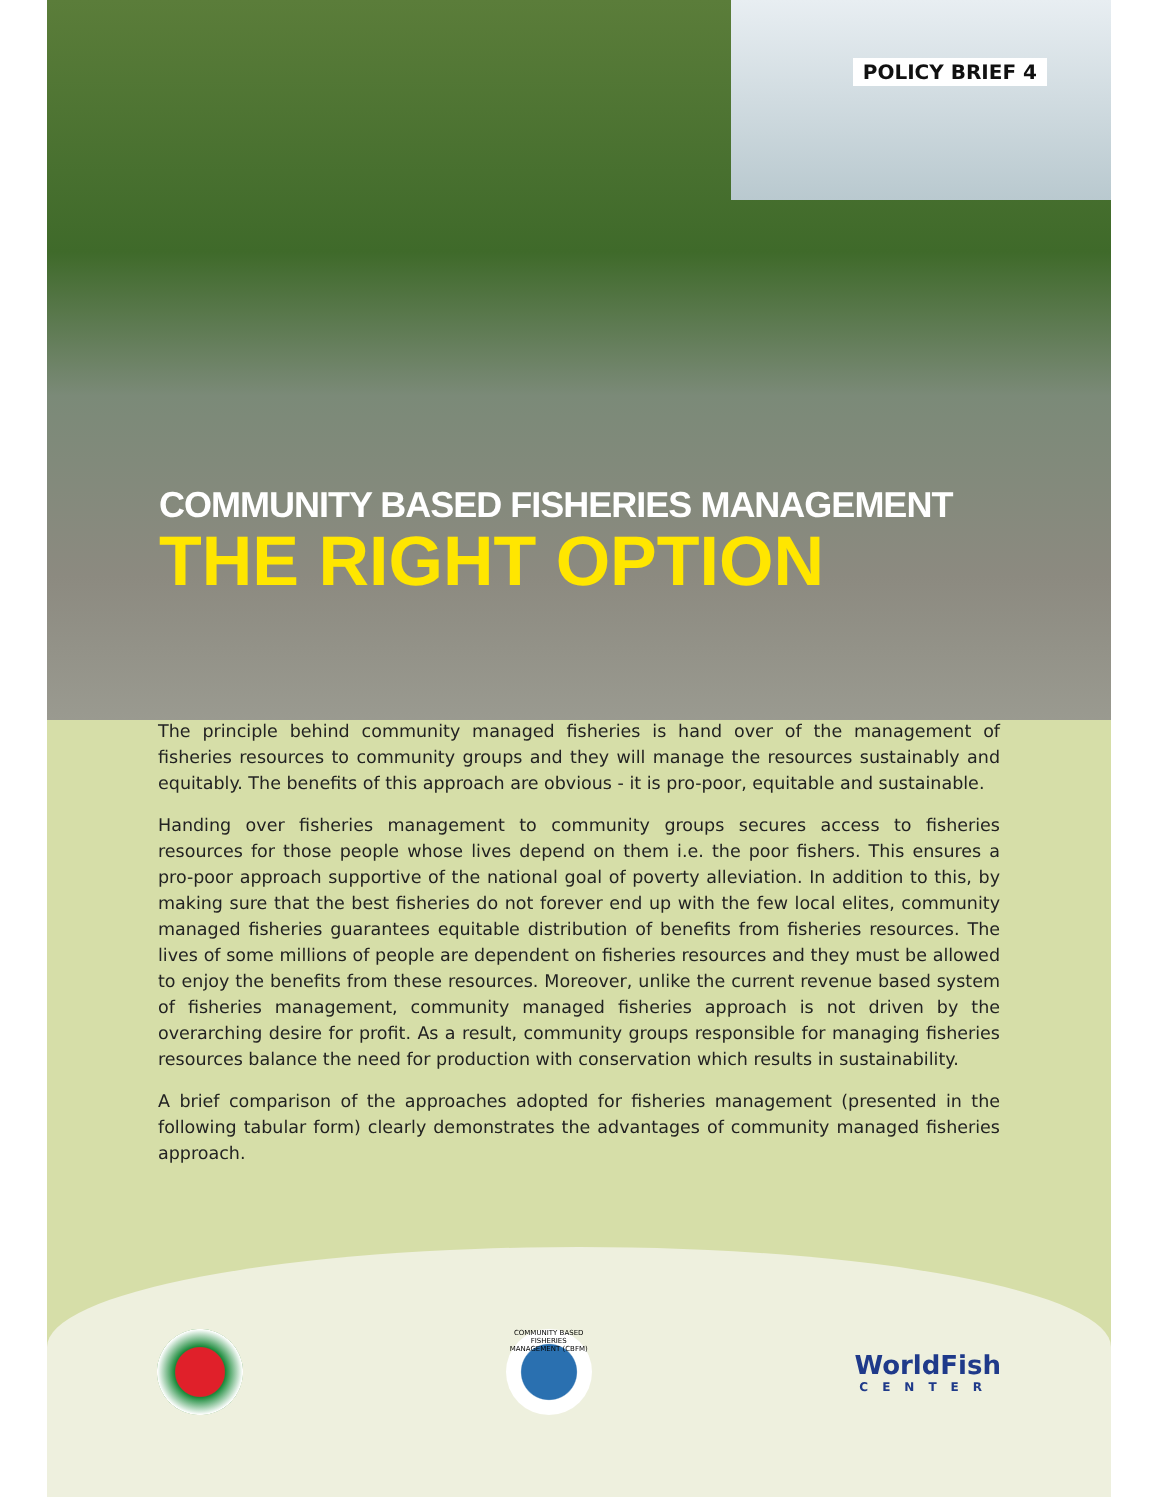POLICY BRIEF 4
COMMUNITY BASED FISHERIES MANAGEMENT
THE RIGHT OPTION
The principle behind community managed fisheries is hand over of the management of fisheries resources to community groups and they will manage the resources sustainably and equitably. The benefits of this approach are obvious - it is pro-poor, equitable and sustainable.
Handing over fisheries management to community groups secures access to fisheries resources for those people whose lives depend on them i.e. the poor fishers. This ensures a pro-poor approach supportive of the national goal of poverty alleviation. In addition to this, by making sure that the best fisheries do not forever end up with the few local elites, community managed fisheries guarantees equitable distribution of benefits from fisheries resources. The lives of some millions of people are dependent on fisheries resources and they must be allowed to enjoy the benefits from these resources. Moreover, unlike the current revenue based system of fisheries management, community managed fisheries approach is not driven by the overarching desire for profit. As a result, community groups responsible for managing fisheries resources balance the need for production with conservation which results in sustainability.
A brief comparison of the approaches adopted for fisheries management (presented in the following tabular form) clearly demonstrates the advantages of community managed fisheries approach.
COMMUNITY BASED FISHERIES MANAGEMENT (CBFM)
WorldFish
CENTER